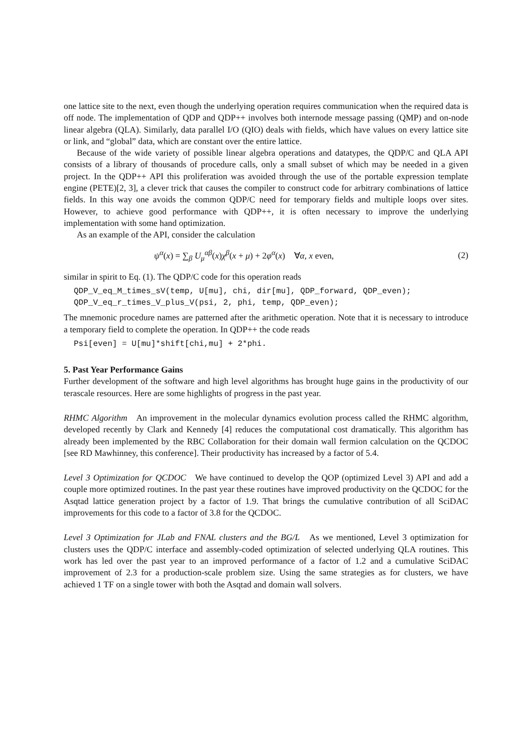one lattice site to the next, even though the underlying operation requires communication when the required data is off node. The implementation of QDP and QDP++ involves both internode message passing (QMP) and on-node linear algebra (QLA). Similarly, data parallel I/O (QIO) deals with fields, which have values on every lattice site or link, and “global” data, which are constant over the entire lattice.
Because of the wide variety of possible linear algebra operations and datatypes, the QDP/C and QLA API consists of a library of thousands of procedure calls, only a small subset of which may be needed in a given project. In the QDP++ API this proliferation was avoided through the use of the portable expression template engine (PETE)[2, 3], a clever trick that causes the compiler to construct code for arbitrary combinations of lattice fields. In this way one avoids the common QDP/C need for temporary fields and multiple loops over sites. However, to achieve good performance with QDP++, it is often necessary to improve the underlying implementation with some hand optimization.
As an example of the API, consider the calculation
ψ<sup>α</sup>(x) = ∑<sub>β</sub> U<sub>μ</sub><sup>αβ</sup>(x)χ<sup>β</sup>(x + μ) + 2φ<sup>α</sup>(x) ∀α, x even, (2)
similar in spirit to Eq. (1). The QDP/C code for this operation reads
QDP_V_eq_M_times_sV(temp, U[mu], chi, dir[mu], QDP_forward, QDP_even);
QDP_V_eq_r_times_V_plus_V(psi, 2, phi, temp, QDP_even);
The mnemonic procedure names are patterned after the arithmetic operation. Note that it is necessary to introduce a temporary field to complete the operation. In QDP++ the code reads
Psi[even] = U[mu]*shift[chi,mu] + 2*phi.
5. Past Year Performance Gains
Further development of the software and high level algorithms has brought huge gains in the productivity of our terascale resources. Here are some highlights of progress in the past year.
RHMC Algorithm An improvement in the molecular dynamics evolution process called the RHMC algorithm, developed recently by Clark and Kennedy [4] reduces the computational cost dramatically. This algorithm has already been implemented by the RBC Collaboration for their domain wall fermion calculation on the QCDOC [see RD Mawhinney, this conference]. Their productivity has increased by a factor of 5.4.
Level 3 Optimization for QCDOC We have continued to develop the QOP (optimized Level 3) API and add a couple more optimized routines. In the past year these routines have improved productivity on the QCDOC for the Asqtad lattice generation project by a factor of 1.9. That brings the cumulative contribution of all SciDAC improvements for this code to a factor of 3.8 for the QCDOC.
Level 3 Optimization for JLab and FNAL clusters and the BG/L As we mentioned, Level 3 optimization for clusters uses the QDP/C interface and assembly-coded optimization of selected underlying QLA routines. This work has led over the past year to an improved performance of a factor of 1.2 and a cumulative SciDAC improvement of 2.3 for a production-scale problem size. Using the same strategies as for clusters, we have achieved 1 TF on a single tower with both the Asqtad and domain wall solvers.